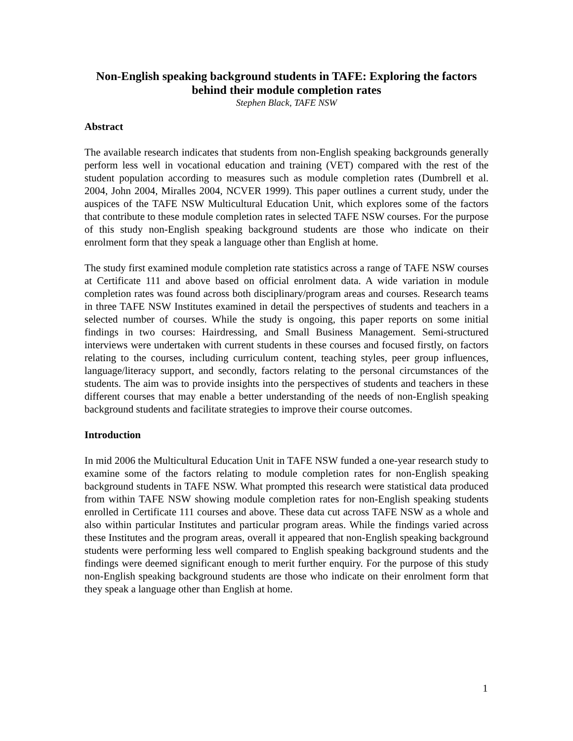Non-English speaking background students in TAFE: Exploring the factors behind their module completion rates
Stephen Black, TAFE NSW
Abstract
The available research indicates that students from non-English speaking backgrounds generally perform less well in vocational education and training (VET) compared with the rest of the student population according to measures such as module completion rates (Dumbrell et al. 2004, John 2004, Miralles 2004, NCVER 1999). This paper outlines a current study, under the auspices of the TAFE NSW Multicultural Education Unit, which explores some of the factors that contribute to these module completion rates in selected TAFE NSW courses. For the purpose of this study non-English speaking background students are those who indicate on their enrolment form that they speak a language other than English at home.
The study first examined module completion rate statistics across a range of TAFE NSW courses at Certificate 111 and above based on official enrolment data. A wide variation in module completion rates was found across both disciplinary/program areas and courses. Research teams in three TAFE NSW Institutes examined in detail the perspectives of students and teachers in a selected number of courses. While the study is ongoing, this paper reports on some initial findings in two courses: Hairdressing, and Small Business Management. Semi-structured interviews were undertaken with current students in these courses and focused firstly, on factors relating to the courses, including curriculum content, teaching styles, peer group influences, language/literacy support, and secondly, factors relating to the personal circumstances of the students. The aim was to provide insights into the perspectives of students and teachers in these different courses that may enable a better understanding of the needs of non-English speaking background students and facilitate strategies to improve their course outcomes.
Introduction
In mid 2006 the Multicultural Education Unit in TAFE NSW funded a one-year research study to examine some of the factors relating to module completion rates for non-English speaking background students in TAFE NSW. What prompted this research were statistical data produced from within TAFE NSW showing module completion rates for non-English speaking students enrolled in Certificate 111 courses and above. These data cut across TAFE NSW as a whole and also within particular Institutes and particular program areas. While the findings varied across these Institutes and the program areas, overall it appeared that non-English speaking background students were performing less well compared to English speaking background students and the findings were deemed significant enough to merit further enquiry. For the purpose of this study non-English speaking background students are those who indicate on their enrolment form that they speak a language other than English at home.
1